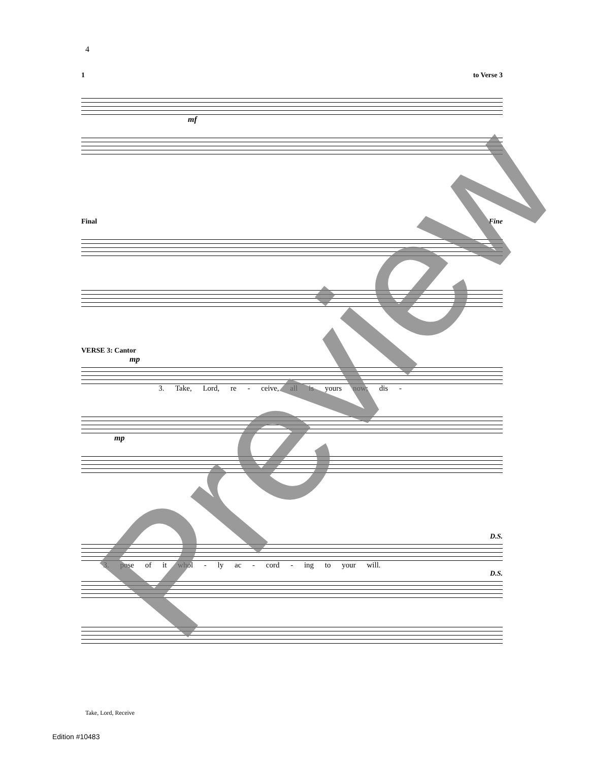4
1 to Verse 3
mf
Final Fine
VERSE 3: Cantor
mp
3. Take, Lord, re - ceive, all is yours now; dis -
mp
D.S.
3. pose of it whol - ly ac - cord - ing to your will.
D.S.
Take, Lord, Receive
Edition #10483 Preview